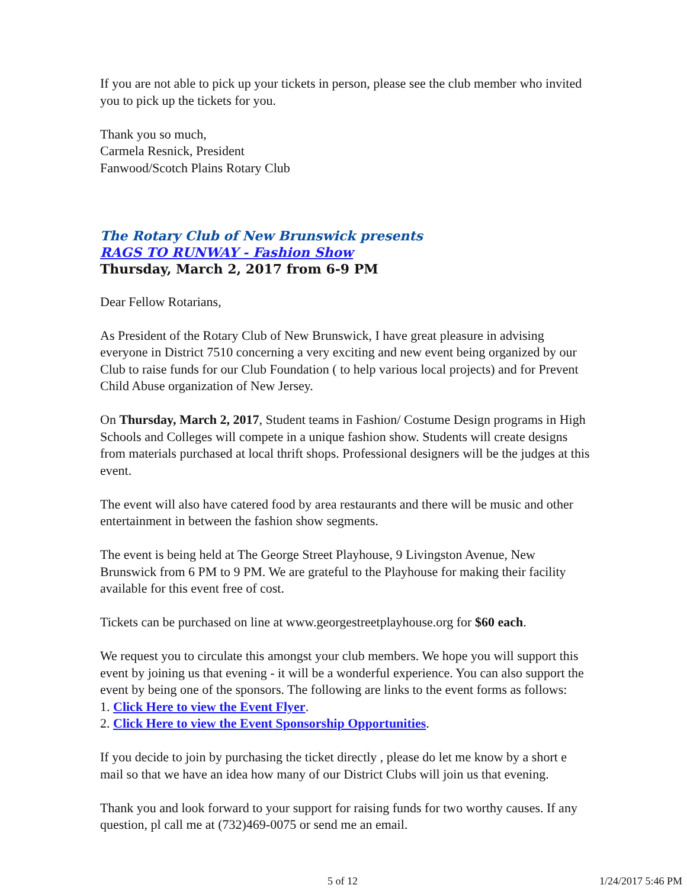If you are not able to pick up your tickets in person, please see the club member who invited you to pick up the tickets for you.
Thank you so much,
Carmela Resnick, President
Fanwood/Scotch Plains Rotary Club
The Rotary Club of New Brunswick presents
RAGS TO RUNWAY - Fashion Show
Thursday, March 2, 2017 from 6-9 PM
Dear Fellow Rotarians,
As President of the Rotary Club of New Brunswick, I have great pleasure in advising everyone in District 7510 concerning a very exciting and new event being organized by our Club to raise funds for our Club Foundation ( to help various local projects) and for Prevent Child Abuse organization of New Jersey.
On Thursday, March 2, 2017, Student teams in Fashion/ Costume Design programs in High Schools and Colleges will compete in a unique fashion show. Students will create designs from materials purchased at local thrift shops. Professional designers will be the judges at this event.
The event will also have catered food by area restaurants and there will be music and other entertainment in between the fashion show segments.
The event is being held at The George Street Playhouse, 9 Livingston Avenue, New Brunswick from 6 PM to 9 PM. We are grateful to the Playhouse for making their facility available for this event free of cost.
Tickets can be purchased on line at www.georgestreetplayhouse.org for $60 each.
We request you to circulate this amongst your club members. We hope you will support this event by joining us that evening - it will be a wonderful experience. You can also support the event by being one of the sponsors. The following are links to the event forms as follows:
1. Click Here to view the Event Flyer.
2. Click Here to view the Event Sponsorship Opportunities.
If you decide to join by purchasing the ticket directly , please do let me know by a short e mail so that we have an idea how many of our District Clubs will join us that evening.
Thank you and look forward to your support for raising funds for two worthy causes. If any question, pl call me at (732)469-0075 or send me an email.
5 of 12 1/24/2017 5:46 PM